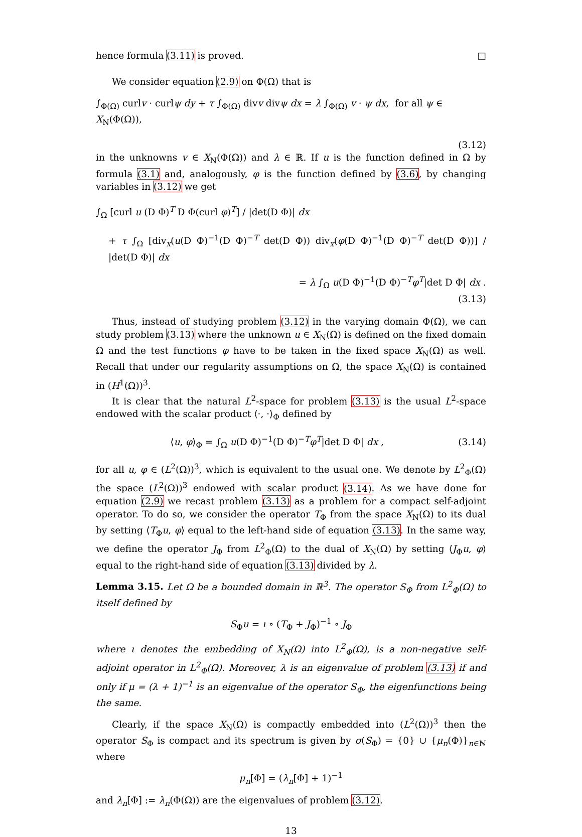hence formula (3.11) is proved. □
We consider equation (2.9) on Φ(Ω) that is
∫<sub>Φ(Ω)</sub> curlv · curlψ dy + τ ∫<sub>Φ(Ω)</sub> divv divψ dx = λ ∫<sub>Φ(Ω)</sub> v · ψ dx, for all ψ ∈ X<sub>N</sub>(Φ(Ω)),
(3.12)
in the unknowns v ∈ X<sub>N</sub>(Φ(Ω)) and λ ∈ ℝ. If u is the function defined in Ω by formula (3.1) and, analogously, φ is the function defined by (3.6), by changing variables in (3.12) we get
∫<sub>Ω</sub> [curl u (D Φ)<sup>T</sup> D Φ(curl φ)<sup>T</sup>] / |det(D Φ)| dx
+ τ ∫<sub>Ω</sub> [div<sub>x</sub>(u(D Φ)<sup>−1</sup>(D Φ)<sup>−T</sup> det(D Φ)) div<sub>x</sub>(φ(D Φ)<sup>−1</sup>(D Φ)<sup>−T</sup> det(D Φ))] / |det(D Φ)| dx
= λ ∫<sub>Ω</sub> u(D Φ)<sup>−1</sup>(D Φ)<sup>−T</sup>φ<sup>T</sup>|det D Φ| dx .
(3.13)
Thus, instead of studying problem (3.12) in the varying domain Φ(Ω), we can study problem (3.13) where the unknown u ∈ X<sub>N</sub>(Ω) is defined on the fixed domain Ω and the test functions φ have to be taken in the fixed space X<sub>N</sub>(Ω) as well. Recall that under our regularity assumptions on Ω, the space X<sub>N</sub>(Ω) is contained in (H<sup>1</sup>(Ω))<sup>3</sup>.
It is clear that the natural L<sup>2</sup>-space for problem (3.13) is the usual L<sup>2</sup>-space endowed with the scalar product ⟨·, ·⟩<sub>Φ</sub> defined by
⟨u, φ⟩<sub>Φ</sub> = ∫<sub>Ω</sub> u(D Φ)<sup>−1</sup>(D Φ)<sup>−T</sup>φ<sup>T</sup>|det D Φ| dx , (3.14)
for all u, φ ∈ (L<sup>2</sup>(Ω))<sup>3</sup>, which is equivalent to the usual one. We denote by L<sup>2</sup><sub>Φ</sub>(Ω) the space (L<sup>2</sup>(Ω))<sup>3</sup> endowed with scalar product (3.14). As we have done for equation (2.9) we recast problem (3.13) as a problem for a compact self-adjoint operator. To do so, we consider the operator T<sub>Φ</sub> from the space X<sub>N</sub>(Ω) to its dual by setting ⟨T<sub>Φ</sub>u, φ⟩ equal to the left-hand side of equation (3.13). In the same way, we define the operator J<sub>Φ</sub> from L<sup>2</sup><sub>Φ</sub>(Ω) to the dual of X<sub>N</sub>(Ω) by setting ⟨J<sub>Φ</sub>u, φ⟩ equal to the right-hand side of equation (3.13) divided by λ.
Lemma 3.15. Let Ω be a bounded domain in ℝ<sup>3</sup>. The operator S<sub>Φ</sub> from L<sup>2</sup><sub>Φ</sub>(Ω) to itself defined by
S<sub>Φ</sub>u = ι ∘ (T<sub>Φ</sub> + J<sub>Φ</sub>)<sup>−1</sup> ∘ J<sub>Φ</sub>
where ι denotes the embedding of X<sub>N</sub>(Ω) into L<sup>2</sup><sub>Φ</sub>(Ω), is a non-negative self-adjoint operator in L<sup>2</sup><sub>Φ</sub>(Ω). Moreover, λ is an eigenvalue of problem (3.13) if and only if μ = (λ + 1)<sup>−1</sup> is an eigenvalue of the operator S<sub>Φ</sub>, the eigenfunctions being the same.
Clearly, if the space X<sub>N</sub>(Ω) is compactly embedded into (L<sup>2</sup>(Ω))<sup>3</sup> then the operator S<sub>Φ</sub> is compact and its spectrum is given by σ(S<sub>Φ</sub>) = {0} ∪ {μ<sub>n</sub>(Φ)}<sub>n∈ℕ</sub> where
μ<sub>n</sub>[Φ] = (λ<sub>n</sub>[Φ] + 1)<sup>−1</sup>
and λ<sub>n</sub>[Φ] := λ<sub>n</sub>(Φ(Ω)) are the eigenvalues of problem (3.12).
13